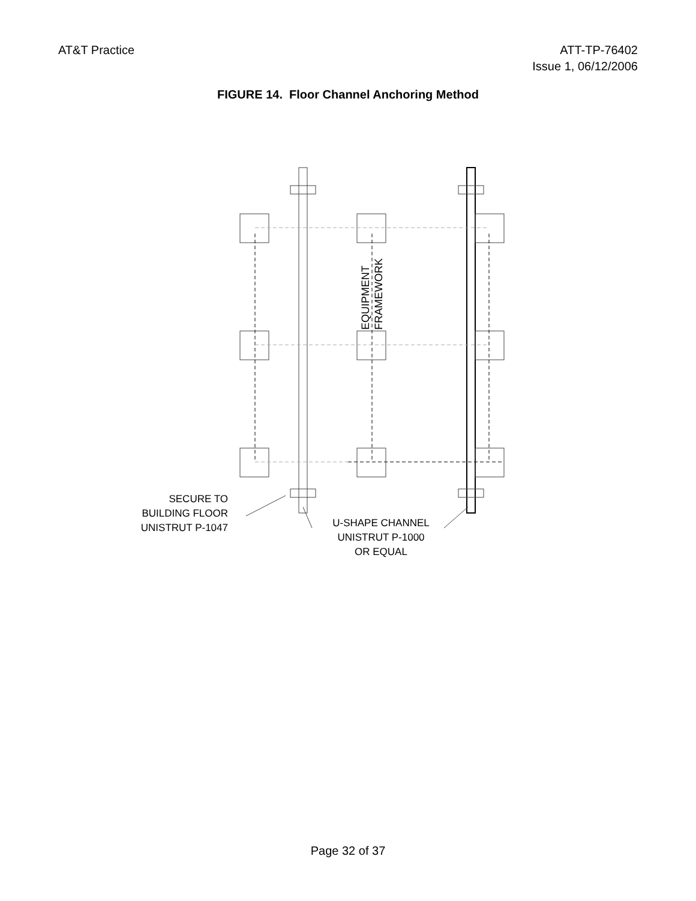AT&T Practice ATT-TP-76402
Issue 1, 06/12/2006
FIGURE 14. Floor Channel Anchoring Method
EQUIPMENT
FRAMEWORK
SECURE TO
BUILDING FLOOR
UNISTRUT P-1047
U-SHAPE CHANNEL
UNISTRUT P-1000
OR EQUAL
Page 32 of 37